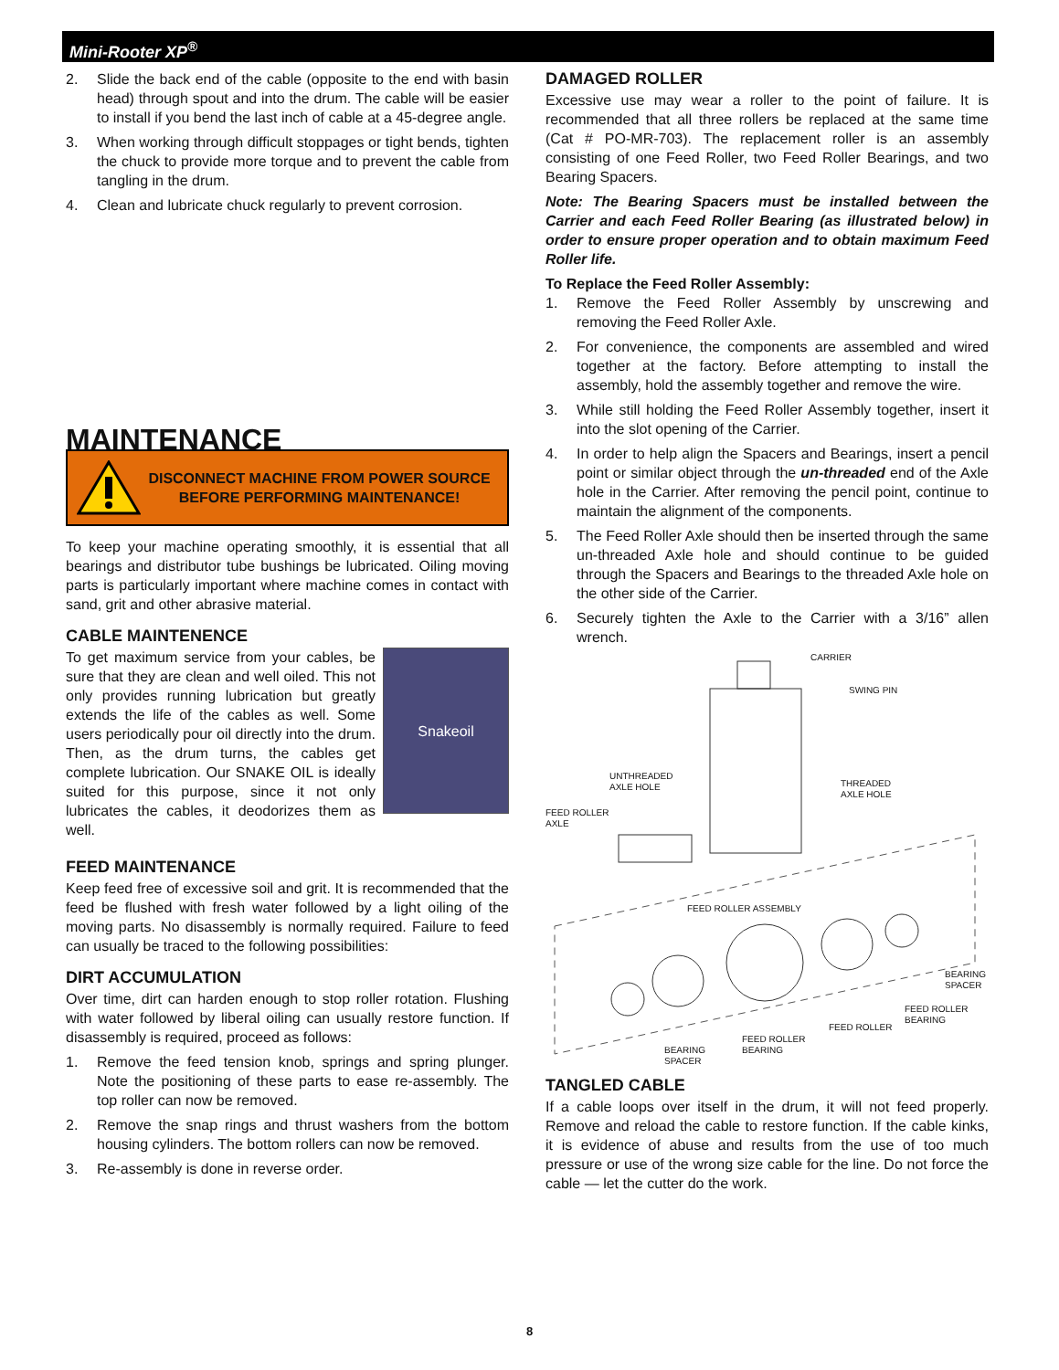Mini-Rooter XP<sup>®</sup>
2. Slide the back end of the cable (opposite to the end with basin head) through spout and into the drum. The cable will be easier to install if you bend the last inch of cable at a 45-degree angle.
3. When working through difficult stoppages or tight bends, tighten the chuck to provide more torque and to prevent the cable from tangling in the drum.
4. Clean and lubricate chuck regularly to prevent corrosion.
MAINTENANCE
DISCONNECT MACHINE FROM POWER SOURCE
BEFORE PERFORMING MAINTENANCE!
To keep your machine operating smoothly, it is essential that all bearings and distributor tube bushings be lubricated. Oiling moving parts is particularly important where machine comes in contact with sand, grit and other abrasive material.
CABLE MAINTENENCE
To get maximum service from your cables, be sure that they are clean and well oiled. This not only provides running lubrication but greatly extends the life of the cables as well. Some users periodically pour oil directly into the drum. Then, as the drum turns, the cables get complete lubrication. Our SNAKE OIL is ideally suited for this purpose, since it not only lubricates the cables, it deodorizes them as well.
Snakeoil
FEED MAINTENANCE
Keep feed free of excessive soil and grit. It is recommended that the feed be flushed with fresh water followed by a light oiling of the moving parts. No disassembly is normally required. Failure to feed can usually be traced to the following possibilities:
DIRT ACCUMULATION
Over time, dirt can harden enough to stop roller rotation. Flushing with water followed by liberal oiling can usually restore function. If disassembly is required, proceed as follows:
1. Remove the feed tension knob, springs and spring plunger. Note the positioning of these parts to ease re-assembly. The top roller can now be removed.
2. Remove the snap rings and thrust washers from the bottom housing cylinders. The bottom rollers can now be removed.
3. Re-assembly is done in reverse order.
DAMAGED ROLLER
Excessive use may wear a roller to the point of failure. It is recommended that all three rollers be replaced at the same time (Cat # PO-MR-703). The replacement roller is an assembly consisting of one Feed Roller, two Feed Roller Bearings, and two Bearing Spacers.
Note: The Bearing Spacers must be installed between the Carrier and each Feed Roller Bearing (as illustrated below) in order to ensure proper operation and to obtain maximum Feed Roller life.
To Replace the Feed Roller Assembly:
1. Remove the Feed Roller Assembly by unscrewing and removing the Feed Roller Axle.
2. For convenience, the components are assembled and wired together at the factory. Before attempting to install the assembly, hold the assembly together and remove the wire.
3. While still holding the Feed Roller Assembly together, insert it into the slot opening of the Carrier.
4. In order to help align the Spacers and Bearings, insert a pencil point or similar object through the un-threaded end of the Axle hole in the Carrier. After removing the pencil point, continue to maintain the alignment of the components.
5. The Feed Roller Axle should then be inserted through the same un-threaded Axle hole and should continue to be guided through the Spacers and Bearings to the threaded Axle hole on the other side of the Carrier.
6. Securely tighten the Axle to the Carrier with a 3/16” allen wrench.
CARRIER
SWING PIN
UNTHREADED
AXLE HOLE
THREADED
AXLE HOLE
FEED ROLLER
AXLE
FEED ROLLER ASSEMBLY
BEARING
SPACER
FEED ROLLER
BEARING
FEED ROLLER
FEED ROLLER
BEARING
BEARING
SPACER
TANGLED CABLE
If a cable loops over itself in the drum, it will not feed properly. Remove and reload the cable to restore function. If the cable kinks, it is evidence of abuse and results from the use of too much pressure or use of the wrong size cable for the line. Do not force the cable — let the cutter do the work.
8